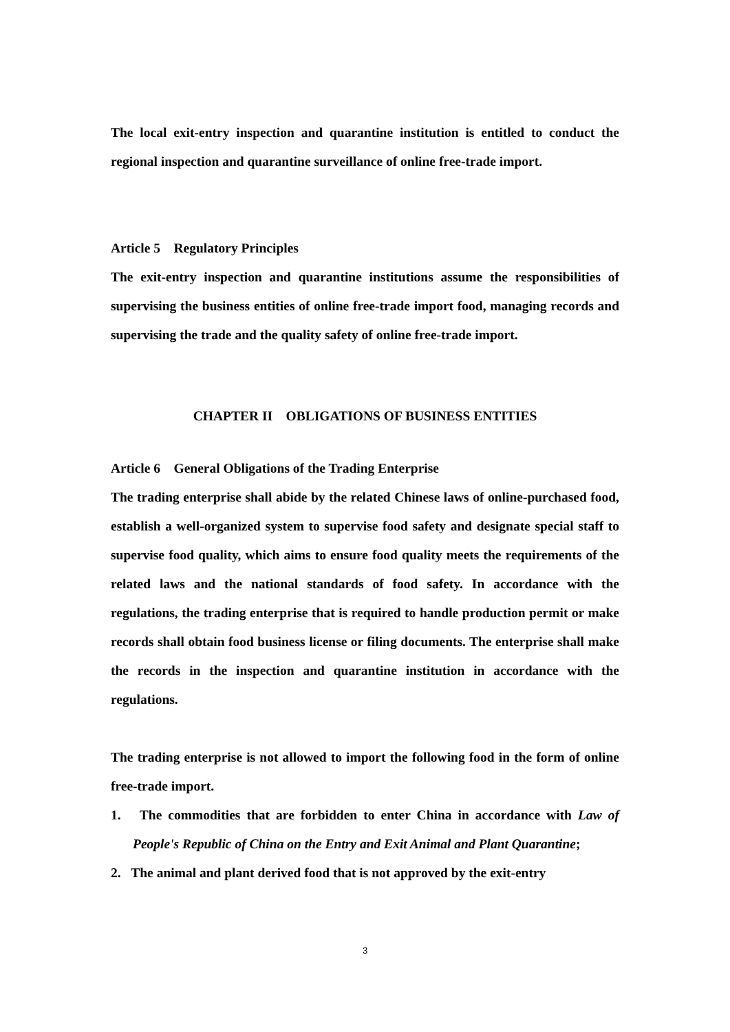The local exit-entry inspection and quarantine institution is entitled to conduct the regional inspection and quarantine surveillance of online free-trade import.
Article 5 Regulatory Principles
The exit-entry inspection and quarantine institutions assume the responsibilities of supervising the business entities of online free-trade import food, managing records and supervising the trade and the quality safety of online free-trade import.
CHAPTER II OBLIGATIONS OF BUSINESS ENTITIES
Article 6 General Obligations of the Trading Enterprise
The trading enterprise shall abide by the related Chinese laws of online-purchased food, establish a well-organized system to supervise food safety and designate special staff to supervise food quality, which aims to ensure food quality meets the requirements of the related laws and the national standards of food safety. In accordance with the regulations, the trading enterprise that is required to handle production permit or make records shall obtain food business license or filing documents. The enterprise shall make the records in the inspection and quarantine institution in accordance with the regulations.
The trading enterprise is not allowed to import the following food in the form of online free-trade import.
1. The commodities that are forbidden to enter China in accordance with Law of People's Republic of China on the Entry and Exit Animal and Plant Quarantine;
2. The animal and plant derived food that is not approved by the exit-entry
3